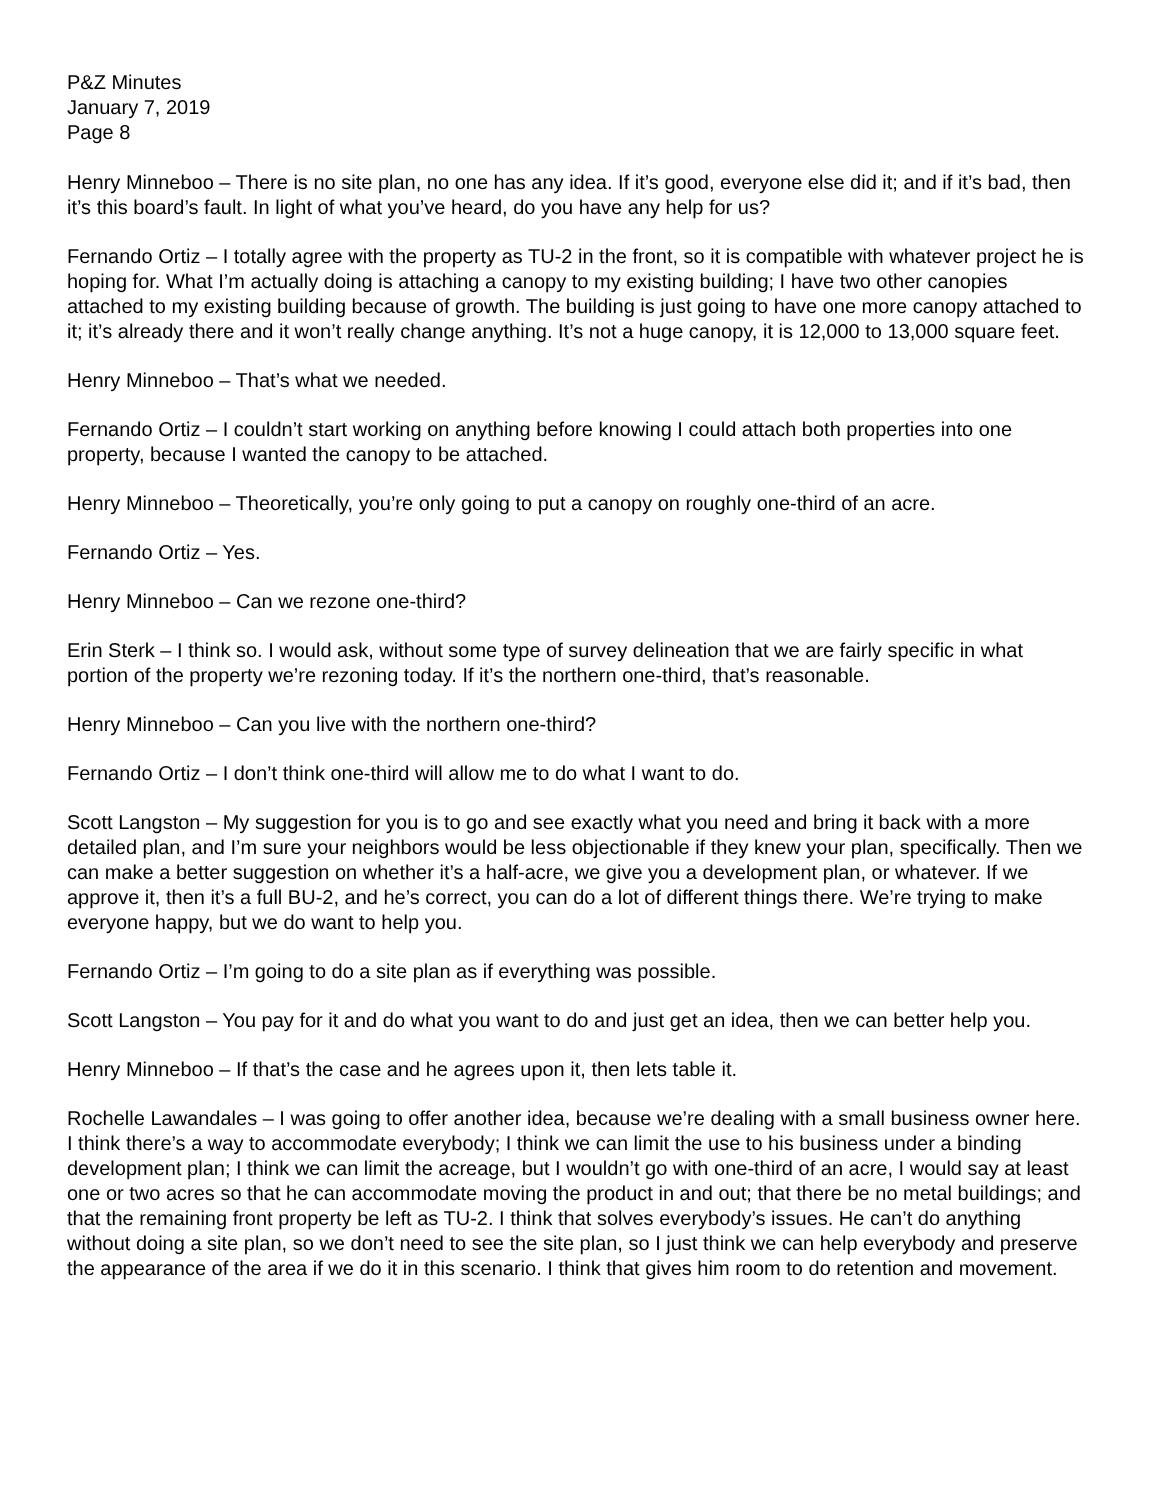P&Z Minutes
January 7, 2019
Page 8
Henry Minneboo – There is no site plan, no one has any idea. If it’s good, everyone else did it; and if it’s bad, then it’s this board’s fault. In light of what you’ve heard, do you have any help for us?
Fernando Ortiz – I totally agree with the property as TU-2 in the front, so it is compatible with whatever project he is hoping for. What I’m actually doing is attaching a canopy to my existing building; I have two other canopies attached to my existing building because of growth. The building is just going to have one more canopy attached to it; it’s already there and it won’t really change anything. It’s not a huge canopy, it is 12,000 to 13,000 square feet.
Henry Minneboo – That’s what we needed.
Fernando Ortiz – I couldn’t start working on anything before knowing I could attach both properties into one property, because I wanted the canopy to be attached.
Henry Minneboo – Theoretically, you’re only going to put a canopy on roughly one-third of an acre.
Fernando Ortiz – Yes.
Henry Minneboo – Can we rezone one-third?
Erin Sterk – I think so. I would ask, without some type of survey delineation that we are fairly specific in what portion of the property we’re rezoning today. If it’s the northern one-third, that’s reasonable.
Henry Minneboo – Can you live with the northern one-third?
Fernando Ortiz – I don’t think one-third will allow me to do what I want to do.
Scott Langston – My suggestion for you is to go and see exactly what you need and bring it back with a more detailed plan, and I’m sure your neighbors would be less objectionable if they knew your plan, specifically. Then we can make a better suggestion on whether it’s a half-acre, we give you a development plan, or whatever. If we approve it, then it’s a full BU-2, and he’s correct, you can do a lot of different things there. We’re trying to make everyone happy, but we do want to help you.
Fernando Ortiz – I’m going to do a site plan as if everything was possible.
Scott Langston – You pay for it and do what you want to do and just get an idea, then we can better help you.
Henry Minneboo – If that’s the case and he agrees upon it, then lets table it.
Rochelle Lawandales – I was going to offer another idea, because we’re dealing with a small business owner here. I think there’s a way to accommodate everybody; I think we can limit the use to his business under a binding development plan; I think we can limit the acreage, but I wouldn’t go with one-third of an acre, I would say at least one or two acres so that he can accommodate moving the product in and out; that there be no metal buildings; and that the remaining front property be left as TU-2. I think that solves everybody’s issues. He can’t do anything without doing a site plan, so we don’t need to see the site plan, so I just think we can help everybody and preserve the appearance of the area if we do it in this scenario. I think that gives him room to do retention and movement.